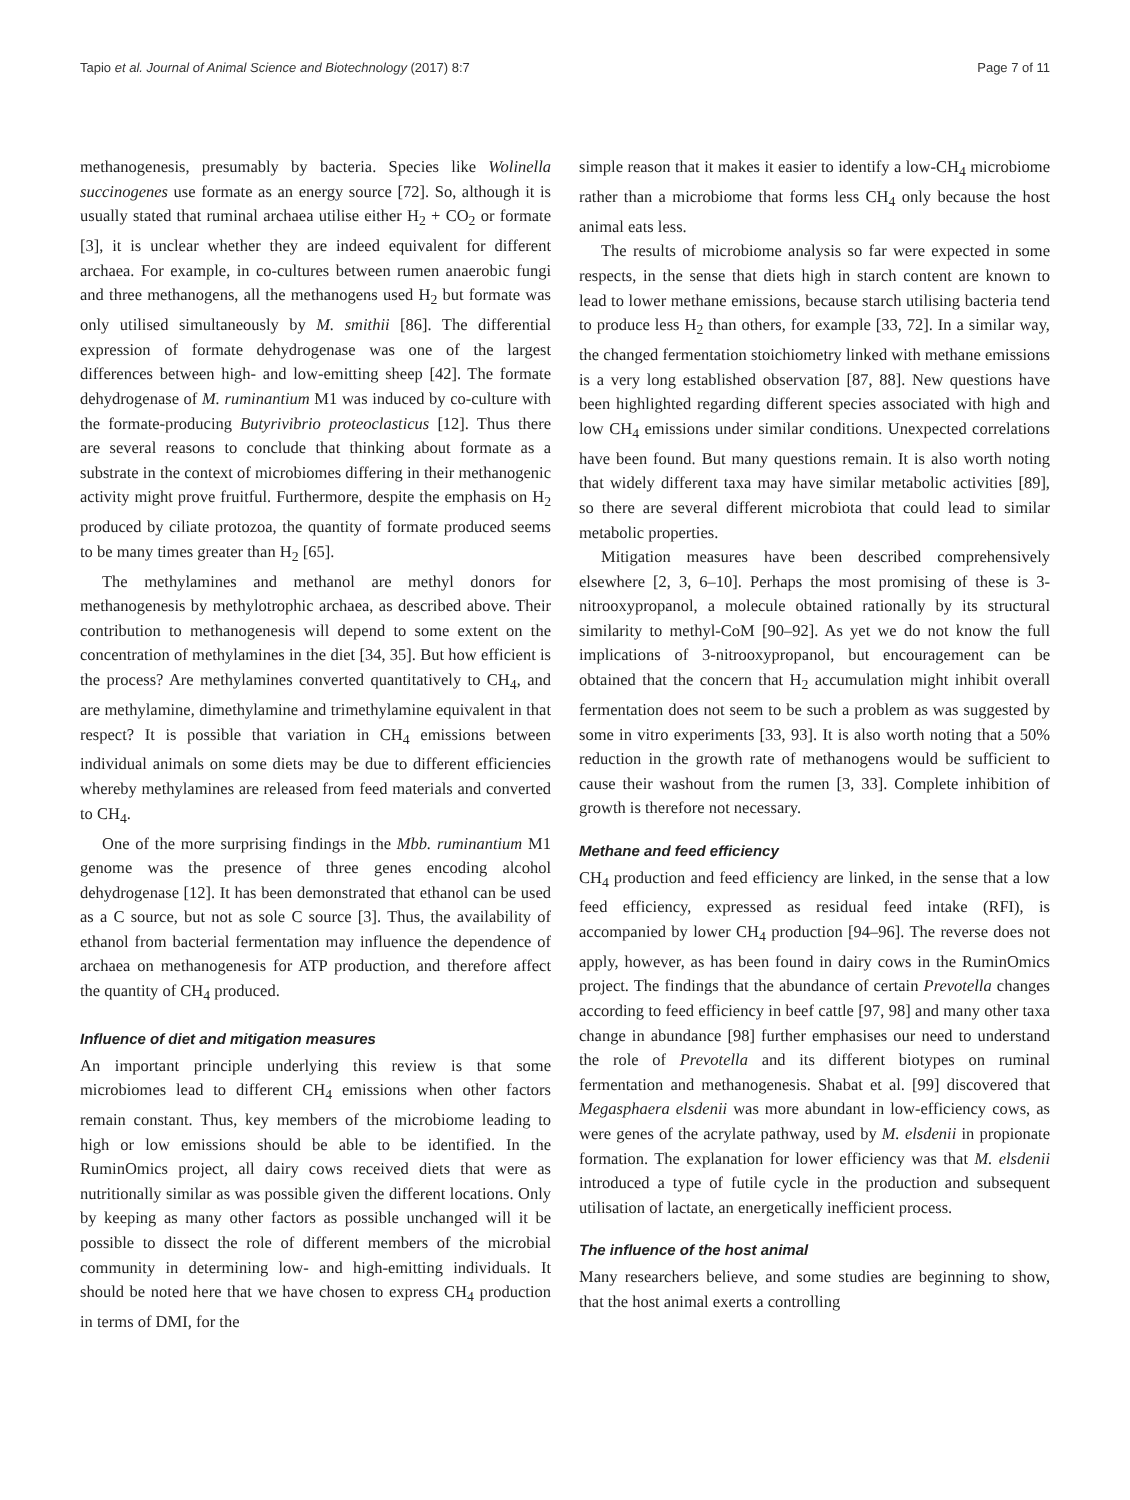Tapio et al. Journal of Animal Science and Biotechnology (2017) 8:7 Page 7 of 11
methanogenesis, presumably by bacteria. Species like Wolinella succinogenes use formate as an energy source [72]. So, although it is usually stated that ruminal archaea utilise either H<sub>2</sub> + CO<sub>2</sub> or formate [3], it is unclear whether they are indeed equivalent for different archaea. For example, in co-cultures between rumen anaerobic fungi and three methanogens, all the methanogens used H<sub>2</sub> but formate was only utilised simultaneously by M. smithii [86]. The differential expression of formate dehydrogenase was one of the largest differences between high- and low-emitting sheep [42]. The formate dehydrogenase of M. ruminantium M1 was induced by co-culture with the formate-producing Butyrivibrio proteoclasticus [12]. Thus there are several reasons to conclude that thinking about formate as a substrate in the context of microbiomes differing in their methanogenic activity might prove fruitful. Furthermore, despite the emphasis on H<sub>2</sub> produced by ciliate protozoa, the quantity of formate produced seems to be many times greater than H<sub>2</sub> [65].
The methylamines and methanol are methyl donors for methanogenesis by methylotrophic archaea, as described above. Their contribution to methanogenesis will depend to some extent on the concentration of methylamines in the diet [34, 35]. But how efficient is the process? Are methylamines converted quantitatively to CH<sub>4</sub>, and are methylamine, dimethylamine and trimethylamine equivalent in that respect? It is possible that variation in CH<sub>4</sub> emissions between individual animals on some diets may be due to different efficiencies whereby methylamines are released from feed materials and converted to CH<sub>4</sub>.
One of the more surprising findings in the Mbb. ruminantium M1 genome was the presence of three genes encoding alcohol dehydrogenase [12]. It has been demonstrated that ethanol can be used as a C source, but not as sole C source [3]. Thus, the availability of ethanol from bacterial fermentation may influence the dependence of archaea on methanogenesis for ATP production, and therefore affect the quantity of CH<sub>4</sub> produced.
Influence of diet and mitigation measures
An important principle underlying this review is that some microbiomes lead to different CH<sub>4</sub> emissions when other factors remain constant. Thus, key members of the microbiome leading to high or low emissions should be able to be identified. In the RuminOmics project, all dairy cows received diets that were as nutritionally similar as was possible given the different locations. Only by keeping as many other factors as possible unchanged will it be possible to dissect the role of different members of the microbial community in determining low- and high-emitting individuals. It should be noted here that we have chosen to express CH<sub>4</sub> production in terms of DMI, for the
simple reason that it makes it easier to identify a low-CH<sub>4</sub> microbiome rather than a microbiome that forms less CH<sub>4</sub> only because the host animal eats less.
The results of microbiome analysis so far were expected in some respects, in the sense that diets high in starch content are known to lead to lower methane emissions, because starch utilising bacteria tend to produce less H<sub>2</sub> than others, for example [33, 72]. In a similar way, the changed fermentation stoichiometry linked with methane emissions is a very long established observation [87, 88]. New questions have been highlighted regarding different species associated with high and low CH<sub>4</sub> emissions under similar conditions. Unexpected correlations have been found. But many questions remain. It is also worth noting that widely different taxa may have similar metabolic activities [89], so there are several different microbiota that could lead to similar metabolic properties.
Mitigation measures have been described comprehensively elsewhere [2, 3, 6–10]. Perhaps the most promising of these is 3-nitrooxypropanol, a molecule obtained rationally by its structural similarity to methyl-CoM [90–92]. As yet we do not know the full implications of 3-nitrooxypropanol, but encouragement can be obtained that the concern that H<sub>2</sub> accumulation might inhibit overall fermentation does not seem to be such a problem as was suggested by some in vitro experiments [33, 93]. It is also worth noting that a 50% reduction in the growth rate of methanogens would be sufficient to cause their washout from the rumen [3, 33]. Complete inhibition of growth is therefore not necessary.
Methane and feed efficiency
CH<sub>4</sub> production and feed efficiency are linked, in the sense that a low feed efficiency, expressed as residual feed intake (RFI), is accompanied by lower CH<sub>4</sub> production [94–96]. The reverse does not apply, however, as has been found in dairy cows in the RuminOmics project. The findings that the abundance of certain Prevotella changes according to feed efficiency in beef cattle [97, 98] and many other taxa change in abundance [98] further emphasises our need to understand the role of Prevotella and its different biotypes on ruminal fermentation and methanogenesis. Shabat et al. [99] discovered that Megasphaera elsdenii was more abundant in low-efficiency cows, as were genes of the acrylate pathway, used by M. elsdenii in propionate formation. The explanation for lower efficiency was that M. elsdenii introduced a type of futile cycle in the production and subsequent utilisation of lactate, an energetically inefficient process.
The influence of the host animal
Many researchers believe, and some studies are beginning to show, that the host animal exerts a controlling